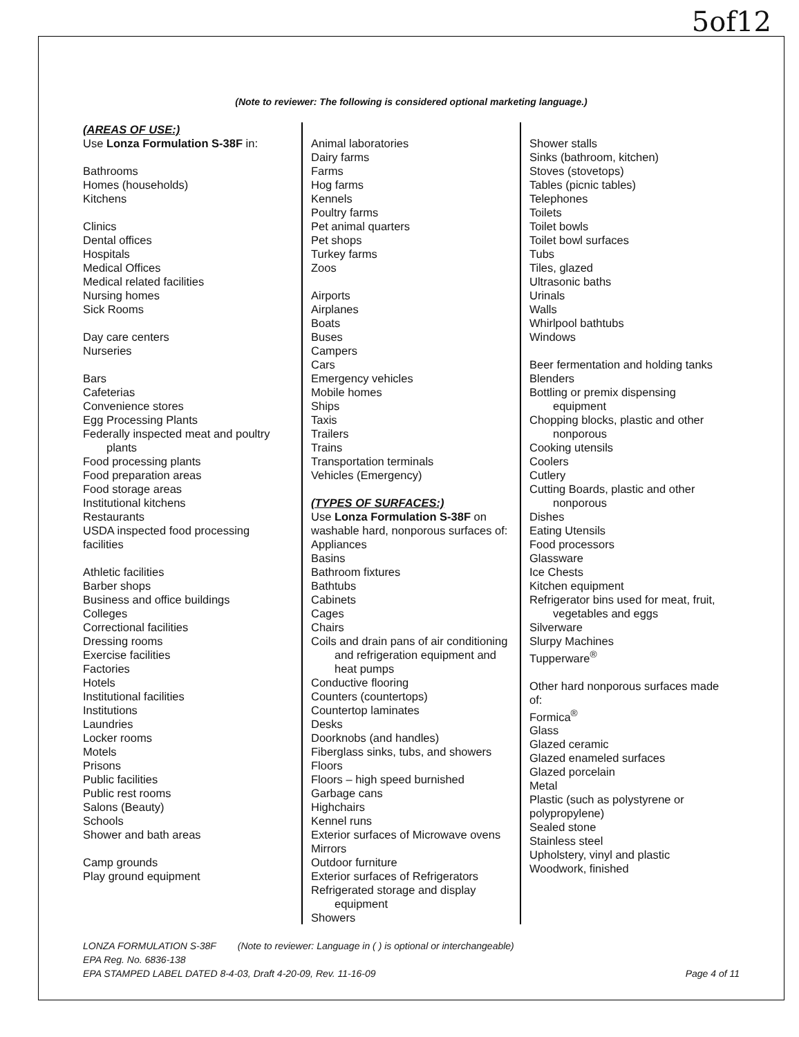5of12
(Note to reviewer: The following is considered optional marketing language.)
(AREAS OF USE:)
Use Lonza Formulation S-38F in:
Bathrooms
Homes (households)
Kitchens
Clinics
Dental offices
Hospitals
Medical Offices
Medical related facilities
Nursing homes
Sick Rooms
Day care centers
Nurseries
Bars
Cafeterias
Convenience stores
Egg Processing Plants
Federally inspected meat and poultry
plants
Food processing plants
Food preparation areas
Food storage areas
Institutional kitchens
Restaurants
USDA inspected food processing facilities
Athletic facilities
Barber shops
Business and office buildings
Colleges
Correctional facilities
Dressing rooms
Exercise facilities
Factories
Hotels
Institutional facilities
Institutions
Laundries
Locker rooms
Motels
Prisons
Public facilities
Public rest rooms
Salons (Beauty)
Schools
Shower and bath areas
Camp grounds
Play ground equipment
Animal laboratories
Dairy farms
Farms
Hog farms
Kennels
Poultry farms
Pet animal quarters
Pet shops
Turkey farms
Zoos
Airports
Airplanes
Boats
Buses
Campers
Cars
Emergency vehicles
Mobile homes
Ships
Taxis
Trailers
Trains
Transportation terminals
Vehicles (Emergency)
(TYPES OF SURFACES:)
Use Lonza Formulation S-38F on washable hard, nonporous surfaces of:
Appliances
Basins
Bathroom fixtures
Bathtubs
Cabinets
Cages
Chairs
Coils and drain pans of air conditioning
and refrigeration equipment and heat pumps
Conductive flooring
Counters (countertops)
Countertop laminates
Desks
Doorknobs (and handles)
Fiberglass sinks, tubs, and showers
Floors
Floors – high speed burnished
Garbage cans
Highchairs
Kennel runs
Exterior surfaces of Microwave ovens
Mirrors
Outdoor furniture
Exterior surfaces of Refrigerators
Refrigerated storage and display
equipment
Showers
Shower stalls
Sinks (bathroom, kitchen)
Stoves (stovetops)
Tables (picnic tables)
Telephones
Toilets
Toilet bowls
Toilet bowl surfaces
Tubs
Tiles, glazed
Ultrasonic baths
Urinals
Walls
Whirlpool bathtubs
Windows
Beer fermentation and holding tanks
Blenders
Bottling or premix dispensing
equipment
Chopping blocks, plastic and other
nonporous
Cooking utensils
Coolers
Cutlery
Cutting Boards, plastic and other
nonporous
Dishes
Eating Utensils
Food processors
Glassware
Ice Chests
Kitchen equipment
Refrigerator bins used for meat, fruit,
vegetables and eggs
Silverware
Slurpy Machines
Tupperware<sup>®</sup>
Other hard nonporous surfaces made of:
Formica<sup>®</sup>
Glass
Glazed ceramic
Glazed enameled surfaces
Glazed porcelain
Metal
Plastic (such as polystyrene or polypropylene)
Sealed stone
Stainless steel
Upholstery, vinyl and plastic
Woodwork, finished
LONZA FORMULATION S-38F (Note to reviewer: Language in ( ) is optional or interchangeable)
EPA Reg. No. 6836-138
EPA STAMPED LABEL DATED 8-4-03, Draft 4-20-09, Rev. 11-16-09 Page 4 of 11